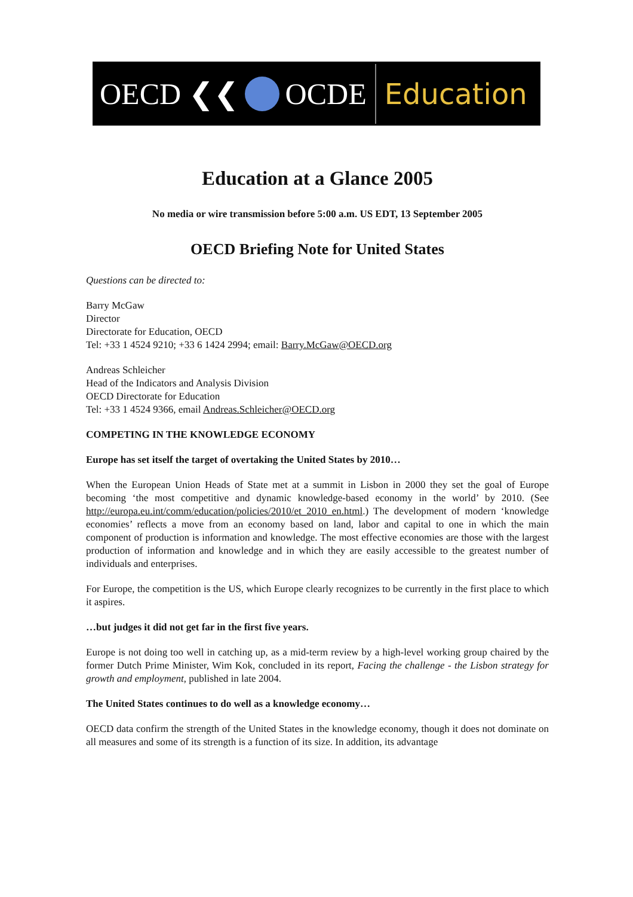OECD ❮❮ OCDE Education
Education at a Glance 2005
No media or wire transmission before 5:00 a.m. US EDT, 13 September 2005
OECD Briefing Note for United States
Questions can be directed to:
Barry McGaw
Director
Directorate for Education, OECD
Tel: +33 1 4524 9210; +33 6 1424 2994; email: Barry.McGaw@OECD.org
Andreas Schleicher
Head of the Indicators and Analysis Division
OECD Directorate for Education
Tel: +33 1 4524 9366, email Andreas.Schleicher@OECD.org
COMPETING IN THE KNOWLEDGE ECONOMY
Europe has set itself the target of overtaking the United States by 2010…
When the European Union Heads of State met at a summit in Lisbon in 2000 they set the goal of Europe becoming ‘the most competitive and dynamic knowledge-based economy in the world’ by 2010. (See http://europa.eu.int/comm/education/policies/2010/et_2010_en.html.) The development of modern ‘knowledge economies’ reflects a move from an economy based on land, labor and capital to one in which the main component of production is information and knowledge. The most effective economies are those with the largest production of information and knowledge and in which they are easily accessible to the greatest number of individuals and enterprises.
For Europe, the competition is the US, which Europe clearly recognizes to be currently in the first place to which it aspires.
…but judges it did not get far in the first five years.
Europe is not doing too well in catching up, as a mid-term review by a high-level working group chaired by the former Dutch Prime Minister, Wim Kok, concluded in its report, Facing the challenge - the Lisbon strategy for growth and employment, published in late 2004.
The United States continues to do well as a knowledge economy…
OECD data confirm the strength of the United States in the knowledge economy, though it does not dominate on all measures and some of its strength is a function of its size. In addition, its advantage